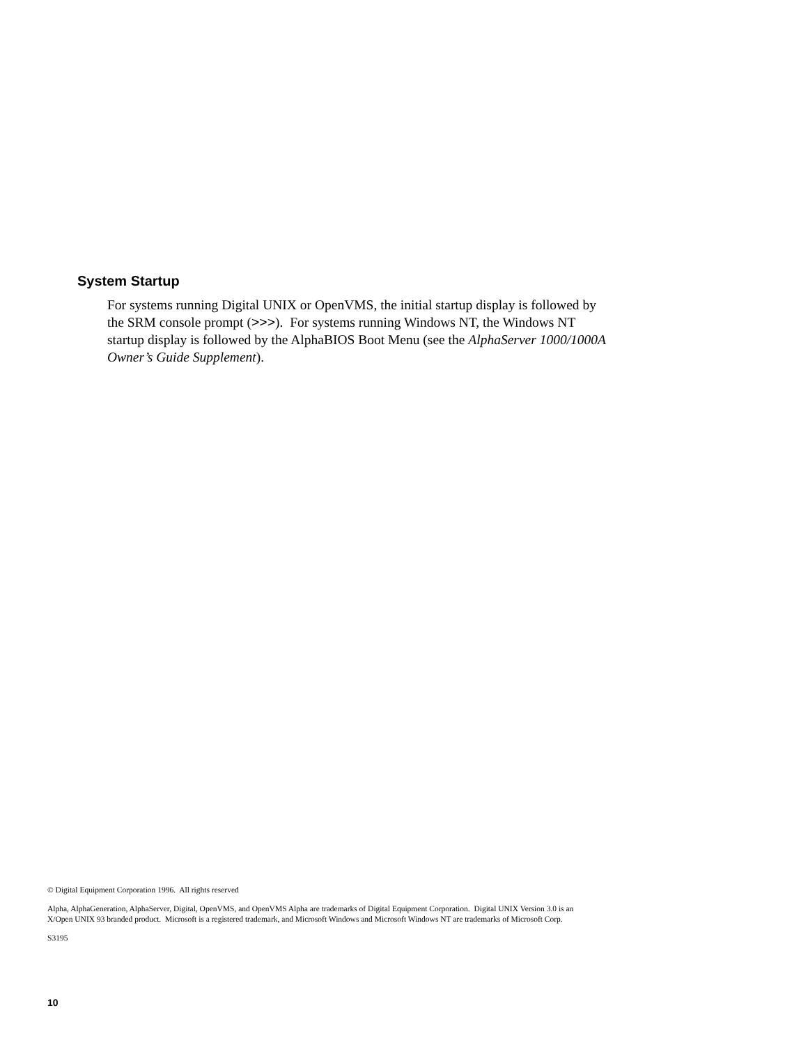System Startup
For systems running Digital UNIX or OpenVMS, the initial startup display is followed by the SRM console prompt (>>>). For systems running Windows NT, the Windows NT startup display is followed by the AlphaBIOS Boot Menu (see the AlphaServer 1000/1000A Owner’s Guide Supplement).
© Digital Equipment Corporation 1996. All rights reserved
Alpha, AlphaGeneration, AlphaServer, Digital, OpenVMS, and OpenVMS Alpha are trademarks of Digital Equipment Corporation. Digital UNIX Version 3.0 is an X/Open UNIX 93 branded product. Microsoft is a registered trademark, and Microsoft Windows and Microsoft Windows NT are trademarks of Microsoft Corp.
S3195
10